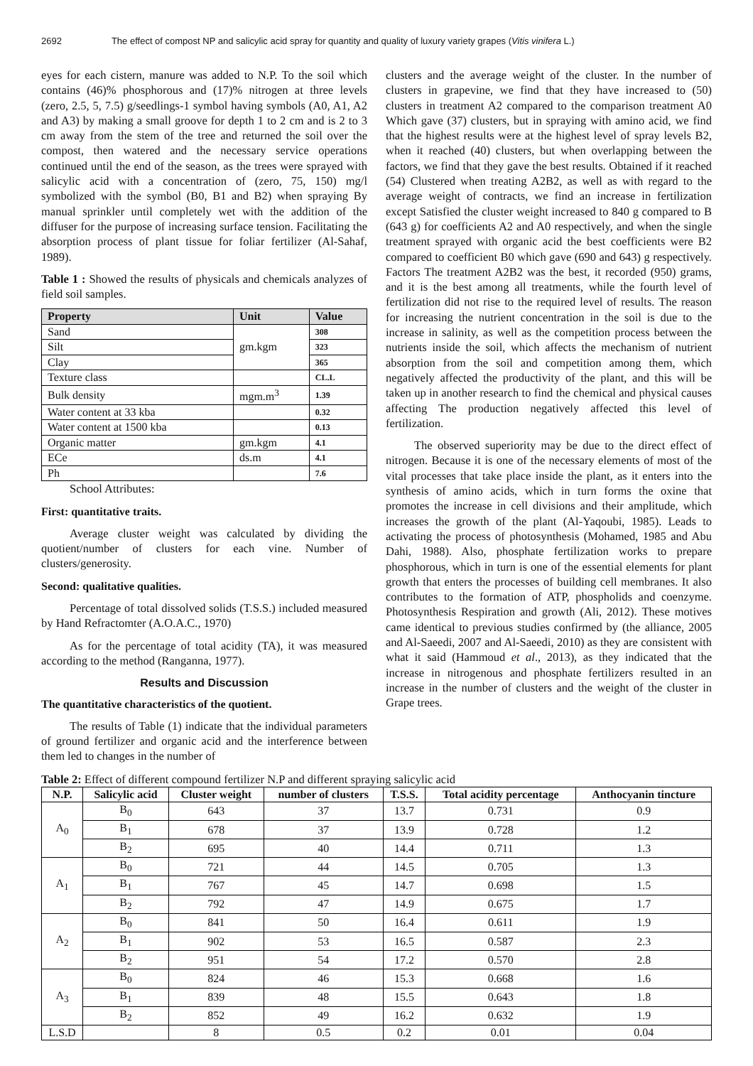2692 The effect of compost NP and salicylic acid spray for quantity and quality of luxury variety grapes (Vitis vinifera L.)
eyes for each cistern, manure was added to N.P. To the soil which contains (46)% phosphorous and (17)% nitrogen at three levels (zero, 2.5, 5, 7.5) g/seedlings-1 symbol having symbols (A0, A1, A2 and A3) by making a small groove for depth 1 to 2 cm and is 2 to 3 cm away from the stem of the tree and returned the soil over the compost, then watered and the necessary service operations continued until the end of the season, as the trees were sprayed with salicylic acid with a concentration of (zero, 75, 150) mg/l symbolized with the symbol (B0, B1 and B2) when spraying By manual sprinkler until completely wet with the addition of the diffuser for the purpose of increasing surface tension. Facilitating the absorption process of plant tissue for foliar fertilizer (Al-Sahaf, 1989).
Table 1 : Showed the results of physicals and chemicals analyzes of field soil samples.
| Property | Unit | Value |
| --- | --- | --- |
| Sand | gm.kgm | 308 |
| Silt | | 323 |
| Clay | | 365 |
| Texture class | | CL.L |
| Bulk density | mgm.m<sup>3</sup> | 1.39 |
| Water content at 33 kba | | 0.32 |
| Water content at 1500 kba | | 0.13 |
| Organic matter | gm.kgm | 4.1 |
| ECe | ds.m | 4.1 |
| Ph | | 7.6 |
School Attributes:
First: quantitative traits.
Average cluster weight was calculated by dividing the quotient/number of clusters for each vine. Number of clusters/generosity.
Second: qualitative qualities.
Percentage of total dissolved solids (T.S.S.) included measured by Hand Refractomter (A.O.A.C., 1970)
As for the percentage of total acidity (TA), it was measured according to the method (Ranganna, 1977).
Results and Discussion
The quantitative characteristics of the quotient.
The results of Table (1) indicate that the individual parameters of ground fertilizer and organic acid and the interference between them led to changes in the number of
clusters and the average weight of the cluster. In the number of clusters in grapevine, we find that they have increased to (50) clusters in treatment A2 compared to the comparison treatment A0 Which gave (37) clusters, but in spraying with amino acid, we find that the highest results were at the highest level of spray levels B2, when it reached (40) clusters, but when overlapping between the factors, we find that they gave the best results. Obtained if it reached (54) Clustered when treating A2B2, as well as with regard to the average weight of contracts, we find an increase in fertilization except Satisfied the cluster weight increased to 840 g compared to B (643 g) for coefficients A2 and A0 respectively, and when the single treatment sprayed with organic acid the best coefficients were B2 compared to coefficient B0 which gave (690 and 643) g respectively. Factors The treatment A2B2 was the best, it recorded (950) grams, and it is the best among all treatments, while the fourth level of fertilization did not rise to the required level of results. The reason for increasing the nutrient concentration in the soil is due to the increase in salinity, as well as the competition process between the nutrients inside the soil, which affects the mechanism of nutrient absorption from the soil and competition among them, which negatively affected the productivity of the plant, and this will be taken up in another research to find the chemical and physical causes affecting The production negatively affected this level of fertilization.
The observed superiority may be due to the direct effect of nitrogen. Because it is one of the necessary elements of most of the vital processes that take place inside the plant, as it enters into the synthesis of amino acids, which in turn forms the oxine that promotes the increase in cell divisions and their amplitude, which increases the growth of the plant (Al-Yaqoubi, 1985). Leads to activating the process of photosynthesis (Mohamed, 1985 and Abu Dahi, 1988). Also, phosphate fertilization works to prepare phosphorous, which in turn is one of the essential elements for plant growth that enters the processes of building cell membranes. It also contributes to the formation of ATP, phospholids and coenzyme. Photosynthesis Respiration and growth (Ali, 2012). These motives came identical to previous studies confirmed by (the alliance, 2005 and Al-Saeedi, 2007 and Al-Saeedi, 2010) as they are consistent with what it said (Hammoud et al., 2013), as they indicated that the increase in nitrogenous and phosphate fertilizers resulted in an increase in the number of clusters and the weight of the cluster in Grape trees.
Table 2: Effect of different compound fertilizer N.P and different spraying salicylic acid
| N.P. | Salicylic acid | Cluster weight | number of clusters | T.S.S. | Total acidity percentage | Anthocyanin tincture |
| --- | --- | --- | --- | --- | --- | --- |
| A<sub>0</sub> | B<sub>0</sub> | 643 | 37 | 13.7 | 0.731 | 0.9 |
| | B<sub>1</sub> | 678 | 37 | 13.9 | 0.728 | 1.2 |
| | B<sub>2</sub> | 695 | 40 | 14.4 | 0.711 | 1.3 |
| A<sub>1</sub> | B<sub>0</sub> | 721 | 44 | 14.5 | 0.705 | 1.3 |
| | B<sub>1</sub> | 767 | 45 | 14.7 | 0.698 | 1.5 |
| | B<sub>2</sub> | 792 | 47 | 14.9 | 0.675 | 1.7 |
| A<sub>2</sub> | B<sub>0</sub> | 841 | 50 | 16.4 | 0.611 | 1.9 |
| | B<sub>1</sub> | 902 | 53 | 16.5 | 0.587 | 2.3 |
| | B<sub>2</sub> | 951 | 54 | 17.2 | 0.570 | 2.8 |
| A<sub>3</sub> | B<sub>0</sub> | 824 | 46 | 15.3 | 0.668 | 1.6 |
| | B<sub>1</sub> | 839 | 48 | 15.5 | 0.643 | 1.8 |
| | B<sub>2</sub> | 852 | 49 | 16.2 | 0.632 | 1.9 |
| L.S.D | | 8 | 0.5 | 0.2 | 0.01 | 0.04 |